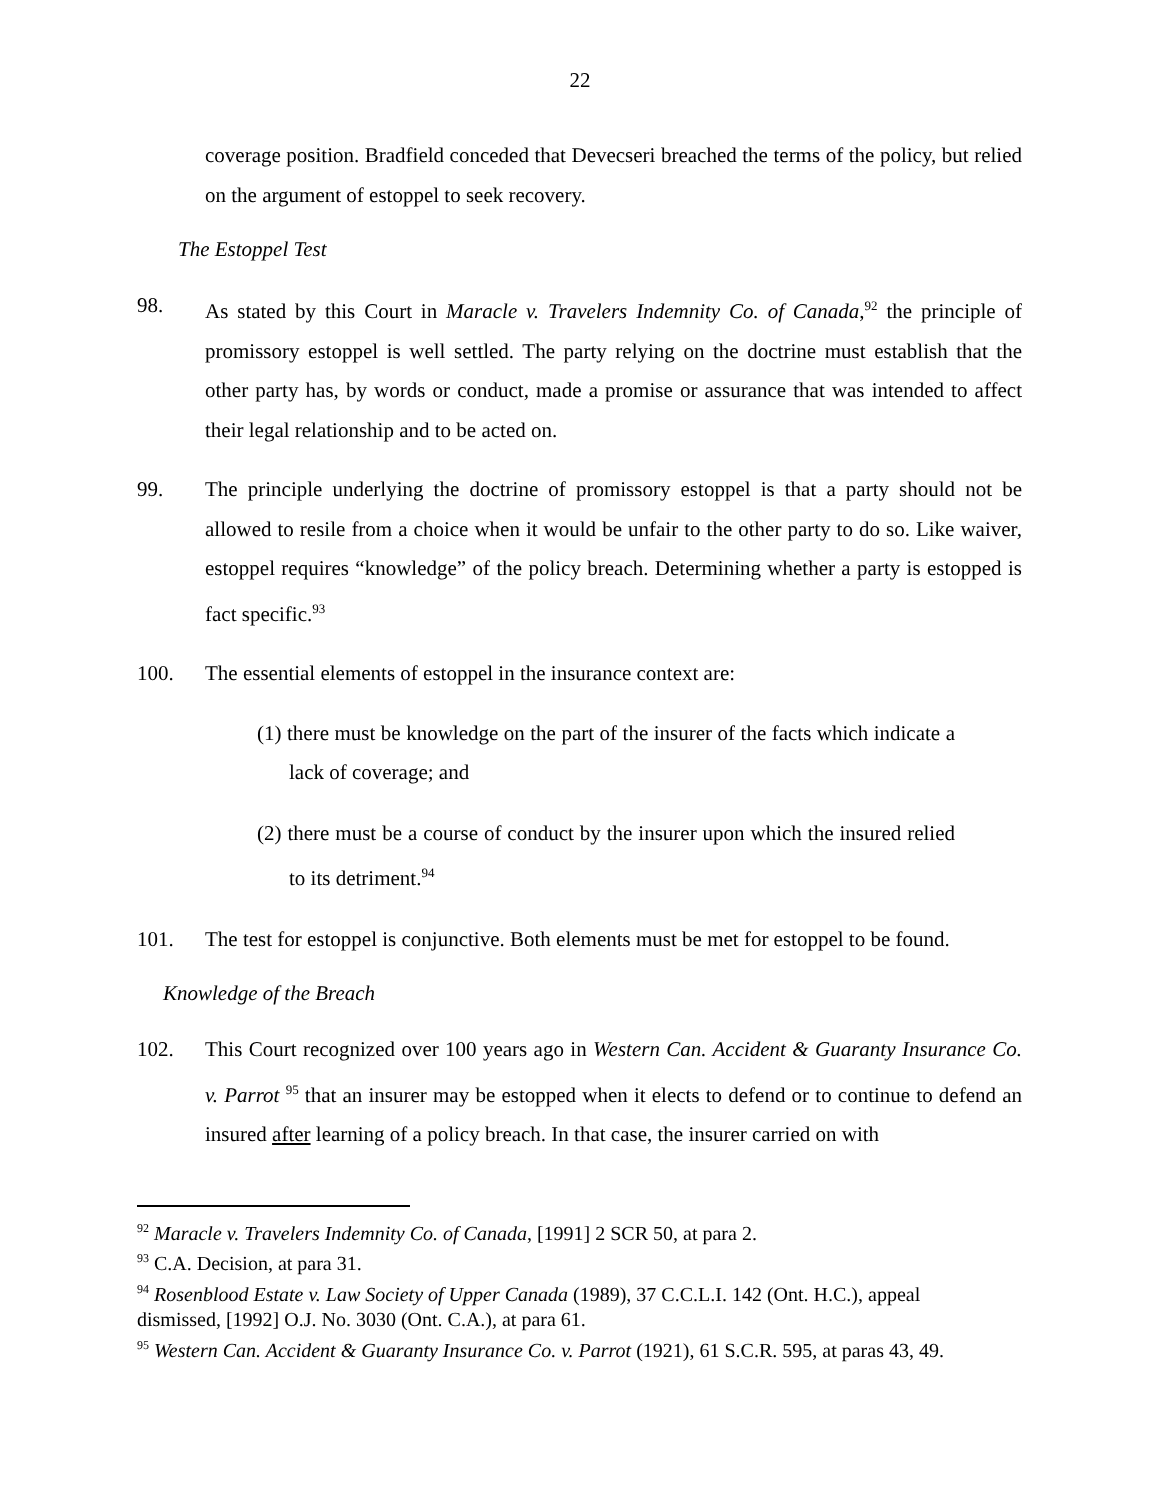22
coverage position. Bradfield conceded that Devecseri breached the terms of the policy, but relied on the argument of estoppel to seek recovery.
The Estoppel Test
98. As stated by this Court in Maracle v. Travelers Indemnity Co. of Canada,<sup>92</sup> the principle of promissory estoppel is well settled. The party relying on the doctrine must establish that the other party has, by words or conduct, made a promise or assurance that was intended to affect their legal relationship and to be acted on.
99. The principle underlying the doctrine of promissory estoppel is that a party should not be allowed to resile from a choice when it would be unfair to the other party to do so. Like waiver, estoppel requires “knowledge” of the policy breach. Determining whether a party is estopped is fact specific.<sup>93</sup>
100. The essential elements of estoppel in the insurance context are:
(1) there must be knowledge on the part of the insurer of the facts which indicate a lack of coverage; and
(2) there must be a course of conduct by the insurer upon which the insured relied to its detriment.<sup>94</sup>
101. The test for estoppel is conjunctive. Both elements must be met for estoppel to be found.
Knowledge of the Breach
102. This Court recognized over 100 years ago in Western Can. Accident & Guaranty Insurance Co. v. Parrot <sup>95</sup> that an insurer may be estopped when it elects to defend or to continue to defend an insured after learning of a policy breach. In that case, the insurer carried on with
<sup>92</sup> Maracle v. Travelers Indemnity Co. of Canada, [1991] 2 SCR 50, at para 2.
<sup>93</sup> C.A. Decision, at para 31.
<sup>94</sup> Rosenblood Estate v. Law Society of Upper Canada (1989), 37 C.C.L.I. 142 (Ont. H.C.), appeal dismissed, [1992] O.J. No. 3030 (Ont. C.A.), at para 61.
<sup>95</sup> Western Can. Accident & Guaranty Insurance Co. v. Parrot (1921), 61 S.C.R. 595, at paras 43, 49.